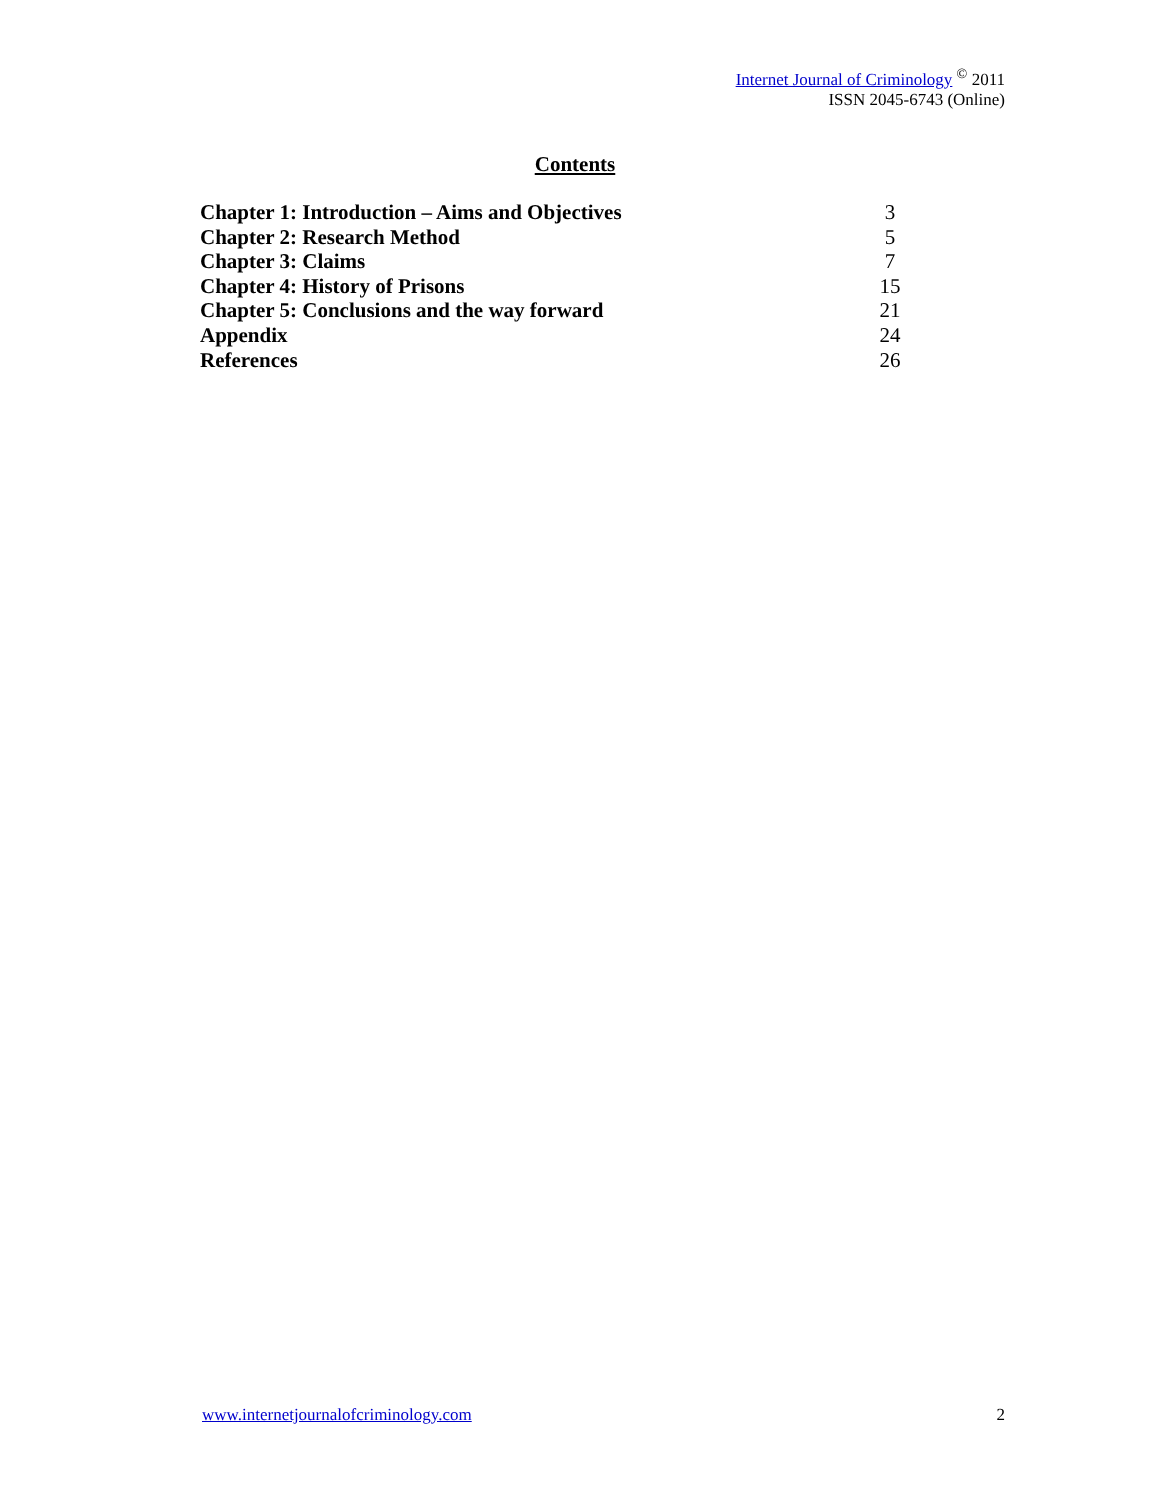Internet Journal of Criminology <sup>©</sup> 2011
ISSN 2045-6743 (Online)
Contents
| Chapter 1: Introduction – Aims and Objectives | 3 |
| Chapter 2: Research Method | 5 |
| Chapter 3: Claims | 7 |
| Chapter 4: History of Prisons | 15 |
| Chapter 5: Conclusions and the way forward | 21 |
| Appendix | 24 |
| References | 26 |
www.internetjournalofcriminology.com 2